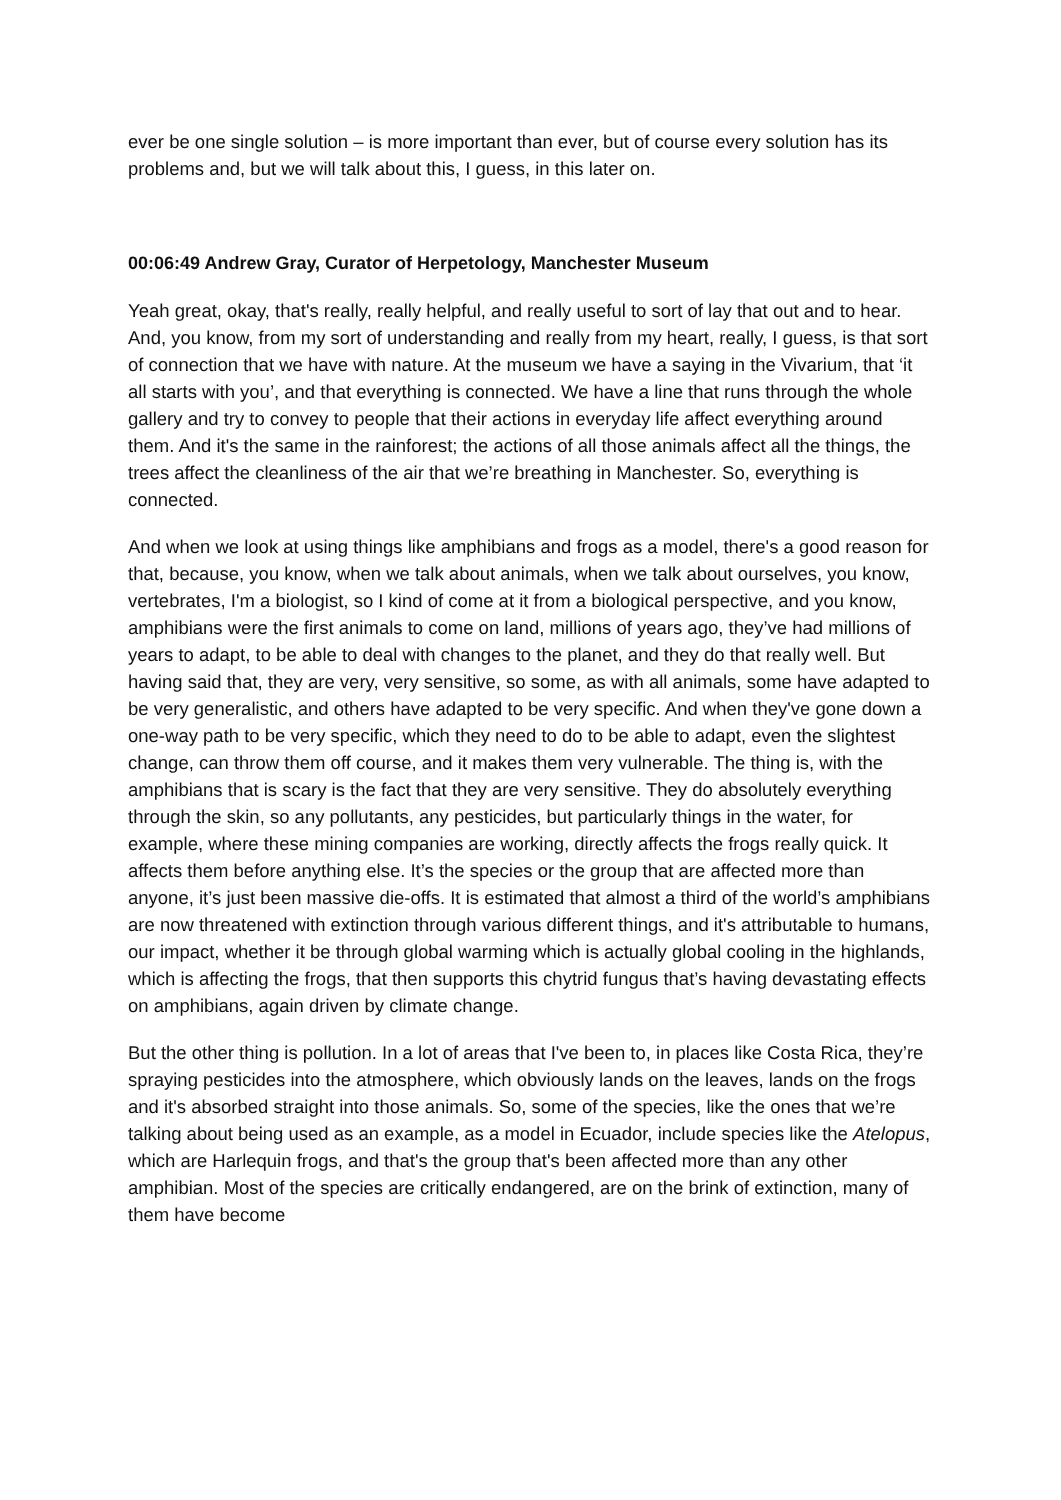ever be one single solution – is more important than ever, but of course every solution has its problems and, but we will talk about this, I guess, in this later on.
00:06:49 Andrew Gray, Curator of Herpetology, Manchester Museum
Yeah great, okay, that's really, really helpful, and really useful to sort of lay that out and to hear. And, you know, from my sort of understanding and really from my heart, really, I guess, is that sort of connection that we have with nature. At the museum we have a saying in the Vivarium, that ‘it all starts with you’, and that everything is connected. We have a line that runs through the whole gallery and try to convey to people that their actions in everyday life affect everything around them. And it's the same in the rainforest; the actions of all those animals affect all the things, the trees affect the cleanliness of the air that we’re breathing in Manchester. So, everything is connected.
And when we look at using things like amphibians and frogs as a model, there's a good reason for that, because, you know, when we talk about animals, when we talk about ourselves, you know, vertebrates, I'm a biologist, so I kind of come at it from a biological perspective, and you know, amphibians were the first animals to come on land, millions of years ago, they’ve had millions of years to adapt, to be able to deal with changes to the planet, and they do that really well. But having said that, they are very, very sensitive, so some, as with all animals, some have adapted to be very generalistic, and others have adapted to be very specific. And when they've gone down a one-way path to be very specific, which they need to do to be able to adapt, even the slightest change, can throw them off course, and it makes them very vulnerable. The thing is, with the amphibians that is scary is the fact that they are very sensitive. They do absolutely everything through the skin, so any pollutants, any pesticides, but particularly things in the water, for example, where these mining companies are working, directly affects the frogs really quick. It affects them before anything else. It’s the species or the group that are affected more than anyone, it’s just been massive die-offs. It is estimated that almost a third of the world’s amphibians are now threatened with extinction through various different things, and it's attributable to humans, our impact, whether it be through global warming which is actually global cooling in the highlands, which is affecting the frogs, that then supports this chytrid fungus that’s having devastating effects on amphibians, again driven by climate change.
But the other thing is pollution. In a lot of areas that I've been to, in places like Costa Rica, they’re spraying pesticides into the atmosphere, which obviously lands on the leaves, lands on the frogs and it's absorbed straight into those animals. So, some of the species, like the ones that we’re talking about being used as an example, as a model in Ecuador, include species like the Atelopus, which are Harlequin frogs, and that's the group that's been affected more than any other amphibian. Most of the species are critically endangered, are on the brink of extinction, many of them have become